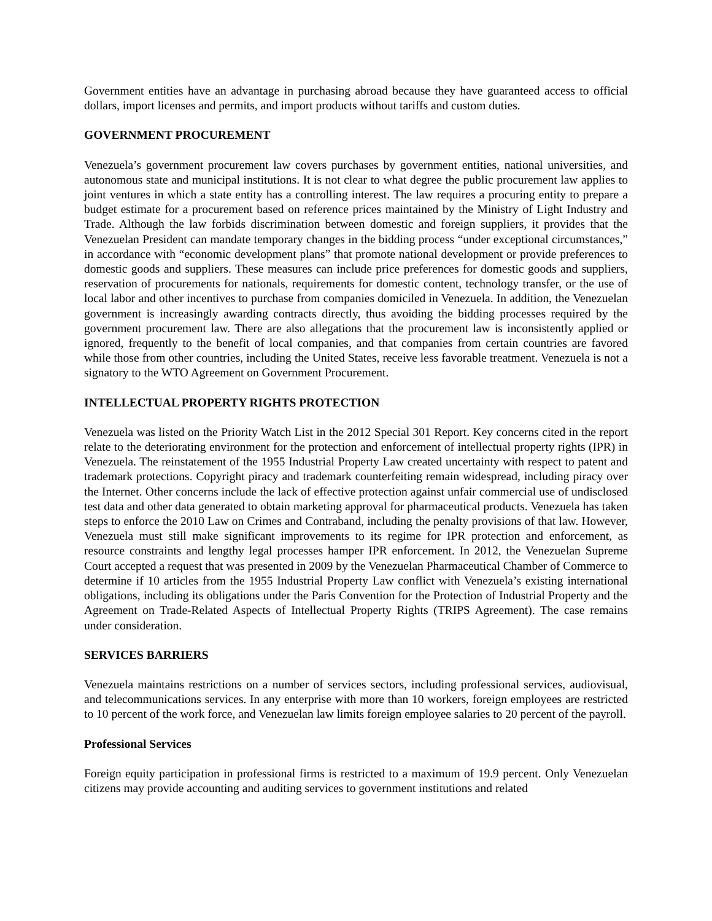Government entities have an advantage in purchasing abroad because they have guaranteed access to official dollars, import licenses and permits, and import products without tariffs and custom duties.
GOVERNMENT PROCUREMENT
Venezuela’s government procurement law covers purchases by government entities, national universities, and autonomous state and municipal institutions. It is not clear to what degree the public procurement law applies to joint ventures in which a state entity has a controlling interest. The law requires a procuring entity to prepare a budget estimate for a procurement based on reference prices maintained by the Ministry of Light Industry and Trade. Although the law forbids discrimination between domestic and foreign suppliers, it provides that the Venezuelan President can mandate temporary changes in the bidding process “under exceptional circumstances,” in accordance with “economic development plans” that promote national development or provide preferences to domestic goods and suppliers. These measures can include price preferences for domestic goods and suppliers, reservation of procurements for nationals, requirements for domestic content, technology transfer, or the use of local labor and other incentives to purchase from companies domiciled in Venezuela. In addition, the Venezuelan government is increasingly awarding contracts directly, thus avoiding the bidding processes required by the government procurement law. There are also allegations that the procurement law is inconsistently applied or ignored, frequently to the benefit of local companies, and that companies from certain countries are favored while those from other countries, including the United States, receive less favorable treatment. Venezuela is not a signatory to the WTO Agreement on Government Procurement.
INTELLECTUAL PROPERTY RIGHTS PROTECTION
Venezuela was listed on the Priority Watch List in the 2012 Special 301 Report. Key concerns cited in the report relate to the deteriorating environment for the protection and enforcement of intellectual property rights (IPR) in Venezuela. The reinstatement of the 1955 Industrial Property Law created uncertainty with respect to patent and trademark protections. Copyright piracy and trademark counterfeiting remain widespread, including piracy over the Internet. Other concerns include the lack of effective protection against unfair commercial use of undisclosed test data and other data generated to obtain marketing approval for pharmaceutical products. Venezuela has taken steps to enforce the 2010 Law on Crimes and Contraband, including the penalty provisions of that law. However, Venezuela must still make significant improvements to its regime for IPR protection and enforcement, as resource constraints and lengthy legal processes hamper IPR enforcement. In 2012, the Venezuelan Supreme Court accepted a request that was presented in 2009 by the Venezuelan Pharmaceutical Chamber of Commerce to determine if 10 articles from the 1955 Industrial Property Law conflict with Venezuela’s existing international obligations, including its obligations under the Paris Convention for the Protection of Industrial Property and the Agreement on Trade-Related Aspects of Intellectual Property Rights (TRIPS Agreement). The case remains under consideration.
SERVICES BARRIERS
Venezuela maintains restrictions on a number of services sectors, including professional services, audiovisual, and telecommunications services. In any enterprise with more than 10 workers, foreign employees are restricted to 10 percent of the work force, and Venezuelan law limits foreign employee salaries to 20 percent of the payroll.
Professional Services
Foreign equity participation in professional firms is restricted to a maximum of 19.9 percent. Only Venezuelan citizens may provide accounting and auditing services to government institutions and related